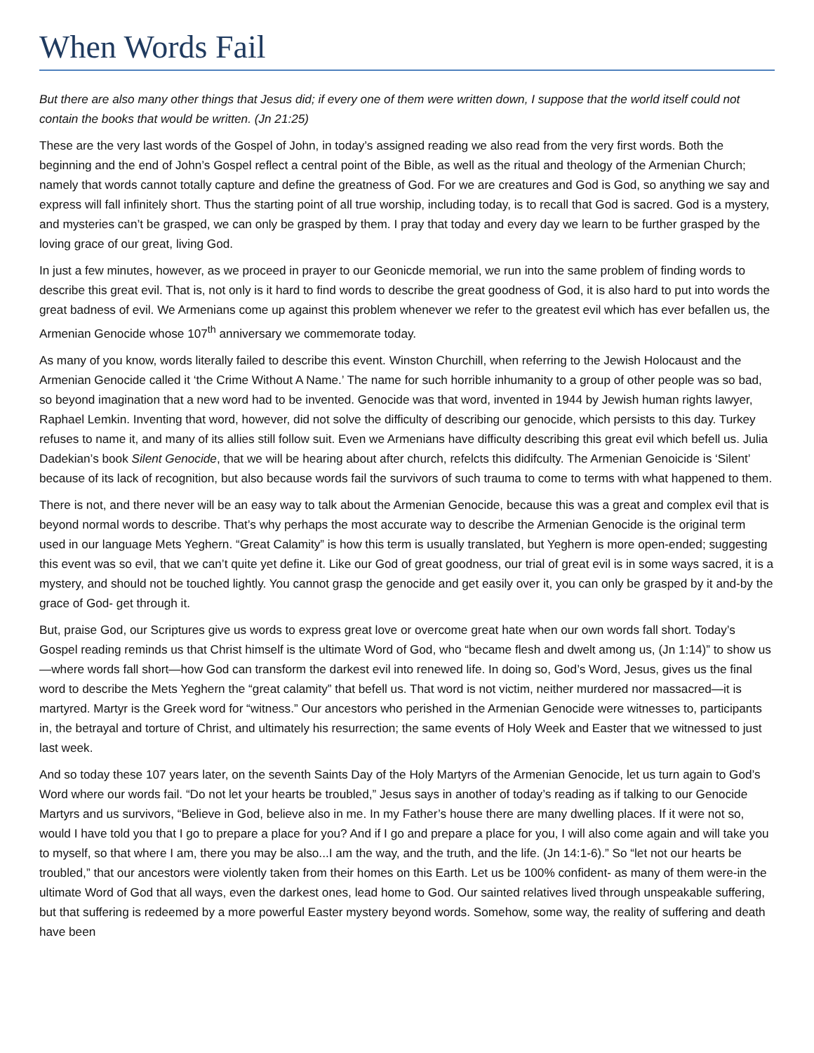When Words Fail
But there are also many other things that Jesus did; if every one of them were written down, I suppose that the world itself could not contain the books that would be written. (Jn 21:25)
These are the very last words of the Gospel of John, in today’s assigned reading we also read from the very first words. Both the beginning and the end of John’s Gospel reflect a central point of the Bible, as well as the ritual and theology of the Armenian Church; namely that words cannot totally capture and define the greatness of God. For we are creatures and God is God, so anything we say and express will fall infinitely short. Thus the starting point of all true worship, including today, is to recall that God is sacred. God is a mystery, and mysteries can’t be grasped, we can only be grasped by them. I pray that today and every day we learn to be further grasped by the loving grace of our great, living God.
In just a few minutes, however, as we proceed in prayer to our Geonicde memorial, we run into the same problem of finding words to describe this great evil. That is, not only is it hard to find words to describe the great goodness of God, it is also hard to put into words the great badness of evil. We Armenians come up against this problem whenever we refer to the greatest evil which has ever befallen us, the Armenian Genocide whose 107<sup>th</sup> anniversary we commemorate today.
As many of you know, words literally failed to describe this event. Winston Churchill, when referring to the Jewish Holocaust and the Armenian Genocide called it ‘the Crime Without A Name.’ The name for such horrible inhumanity to a group of other people was so bad, so beyond imagination that a new word had to be invented. Genocide was that word, invented in 1944 by Jewish human rights lawyer, Raphael Lemkin. Inventing that word, however, did not solve the difficulty of describing our genocide, which persists to this day. Turkey refuses to name it, and many of its allies still follow suit. Even we Armenians have difficulty describing this great evil which befell us. Julia Dadekian’s book Silent Genocide, that we will be hearing about after church, refelcts this didifculty. The Armenian Genoicide is ‘Silent’ because of its lack of recognition, but also because words fail the survivors of such trauma to come to terms with what happened to them.
There is not, and there never will be an easy way to talk about the Armenian Genocide, because this was a great and complex evil that is beyond normal words to describe. That’s why perhaps the most accurate way to describe the Armenian Genocide is the original term used in our language Mets Yeghern. “Great Calamity” is how this term is usually translated, but Yeghern is more open-ended; suggesting this event was so evil, that we can’t quite yet define it. Like our God of great goodness, our trial of great evil is in some ways sacred, it is a mystery, and should not be touched lightly. You cannot grasp the genocide and get easily over it, you can only be grasped by it and-by the grace of God- get through it.
But, praise God, our Scriptures give us words to express great love or overcome great hate when our own words fall short. Today’s Gospel reading reminds us that Christ himself is the ultimate Word of God, who “became flesh and dwelt among us, (Jn 1:14)” to show us—where words fall short—how God can transform the darkest evil into renewed life. In doing so, God’s Word, Jesus, gives us the final word to describe the Mets Yeghern the “great calamity” that befell us. That word is not victim, neither murdered nor massacred—it is martyred. Martyr is the Greek word for “witness.” Our ancestors who perished in the Armenian Genocide were witnesses to, participants in, the betrayal and torture of Christ, and ultimately his resurrection; the same events of Holy Week and Easter that we witnessed to just last week.
And so today these 107 years later, on the seventh Saints Day of the Holy Martyrs of the Armenian Genocide, let us turn again to God’s Word where our words fail. “Do not let your hearts be troubled,” Jesus says in another of today’s reading as if talking to our Genocide Martyrs and us survivors, “Believe in God, believe also in me. In my Father’s house there are many dwelling places. If it were not so, would I have told you that I go to prepare a place for you? And if I go and prepare a place for you, I will also come again and will take you to myself, so that where I am, there you may be also...I am the way, and the truth, and the life. (Jn 14:1-6).” So “let not our hearts be troubled,” that our ancestors were violently taken from their homes on this Earth. Let us be 100% confident- as many of them were-in the ultimate Word of God that all ways, even the darkest ones, lead home to God. Our sainted relatives lived through unspeakable suffering, but that suffering is redeemed by a more powerful Easter mystery beyond words. Somehow, some way, the reality of suffering and death have been